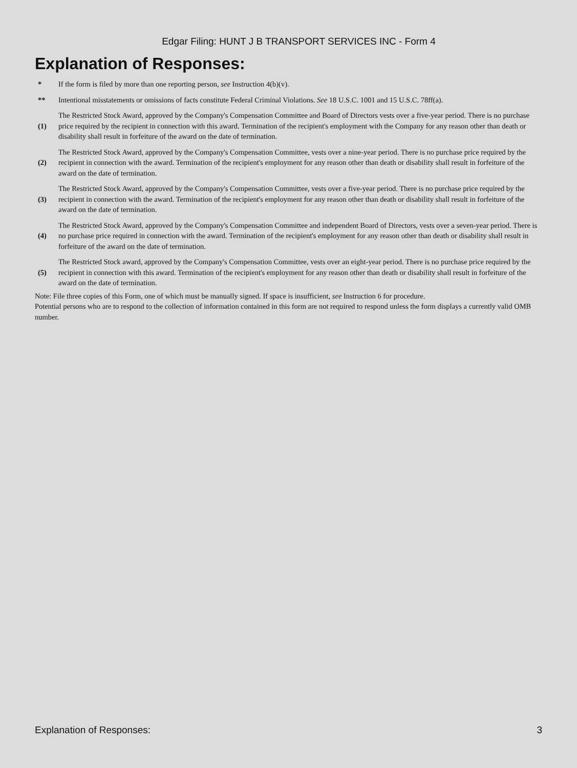Edgar Filing: HUNT J B TRANSPORT SERVICES INC - Form 4
Explanation of Responses:
| * | If the form is filed by more than one reporting person, see Instruction 4(b)(v). |
| ** | Intentional misstatements or omissions of facts constitute Federal Criminal Violations. See 18 U.S.C. 1001 and 15 U.S.C. 78ff(a). |
| (1) | The Restricted Stock Award, approved by the Company's Compensation Committee and Board of Directors vests over a five-year period. There is no purchase price required by the recipient in connection with this award. Termination of the recipient's employment with the Company for any reason other than death or disability shall result in forfeiture of the award on the date of termination. |
| (2) | The Restricted Stock Award, approved by the Company's Compensation Committee, vests over a nine-year period. There is no purchase price required by the recipient in connection with the award. Termination of the recipient's employment for any reason other than death or disability shall result in forfeiture of the award on the date of termination. |
| (3) | The Restricted Stock Award, approved by the Company's Compensation Committee, vests over a five-year period. There is no purchase price required by the recipient in connection with the award. Termination of the recipient's employment for any reason other than death or disability shall result in forfeiture of the award on the date of termination. |
| (4) | The Restricted Stock Award, approved by the Company's Compensation Committee and independent Board of Directors, vests over a seven-year period. There is no purchase price required in connection with the award. Termination of the recipient's employment for any reason other than death or disability shall result in forfeiture of the award on the date of termination. |
| (5) | The Restricted Stock award, approved by the Company's Compensation Committee, vests over an eight-year period. There is no purchase price required by the recipient in connection with this award. Termination of the recipient's employment for any reason other than death or disability shall result in forfeiture of the award on the date of termination. |
Note: File three copies of this Form, one of which must be manually signed. If space is insufficient, see Instruction 6 for procedure.
Potential persons who are to respond to the collection of information contained in this form are not required to respond unless the form displays a currently valid OMB number.
Explanation of Responses: 3